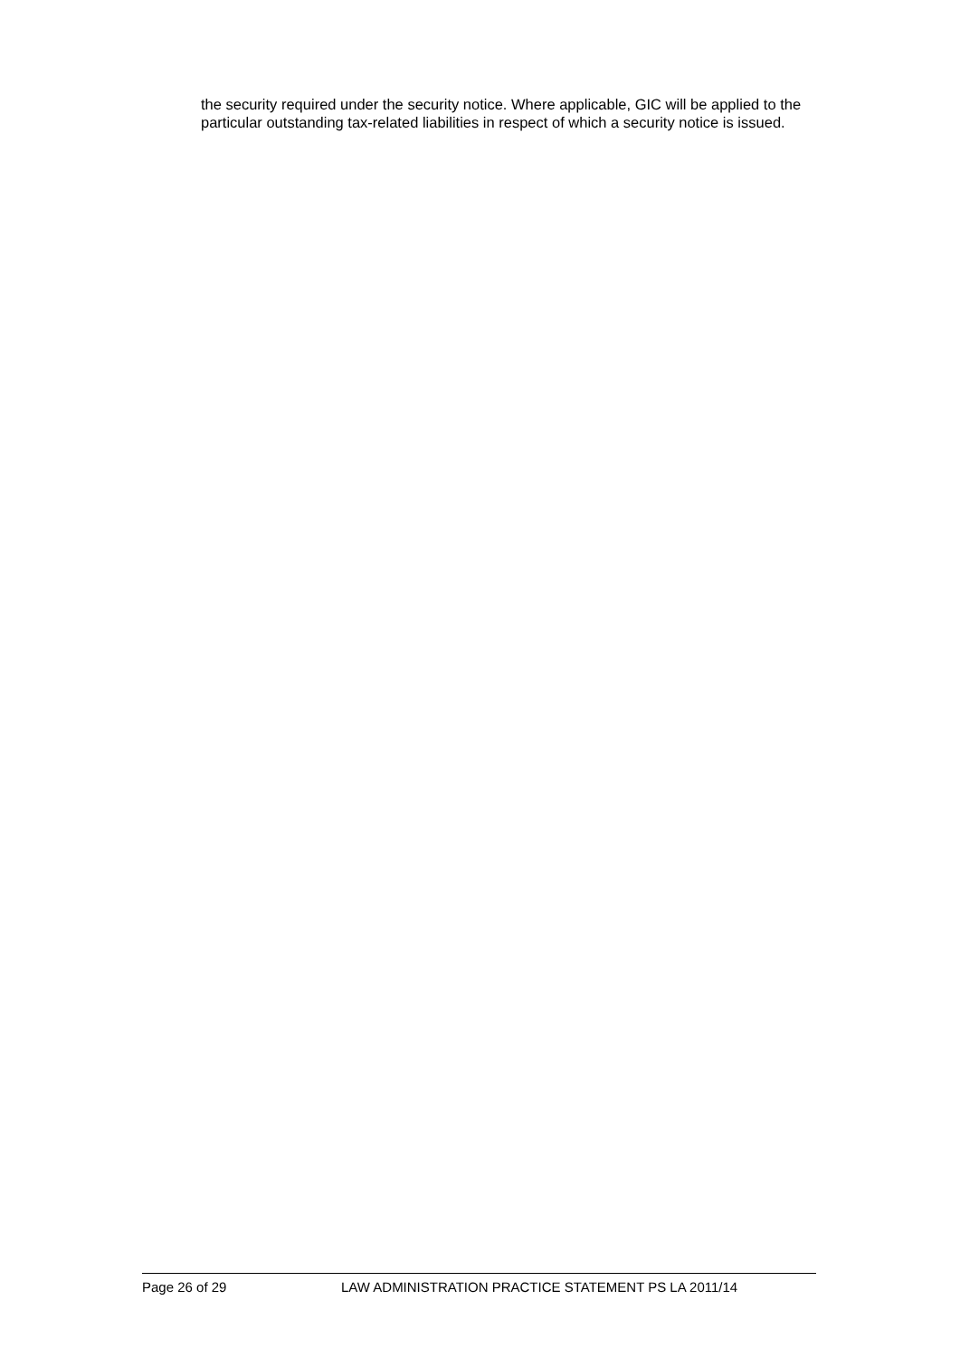the security required under the security notice. Where applicable, GIC will be applied to the particular outstanding tax-related liabilities in respect of which a security notice is issued.
Page 26 of 29 LAW ADMINISTRATION PRACTICE STATEMENT PS LA 2011/14